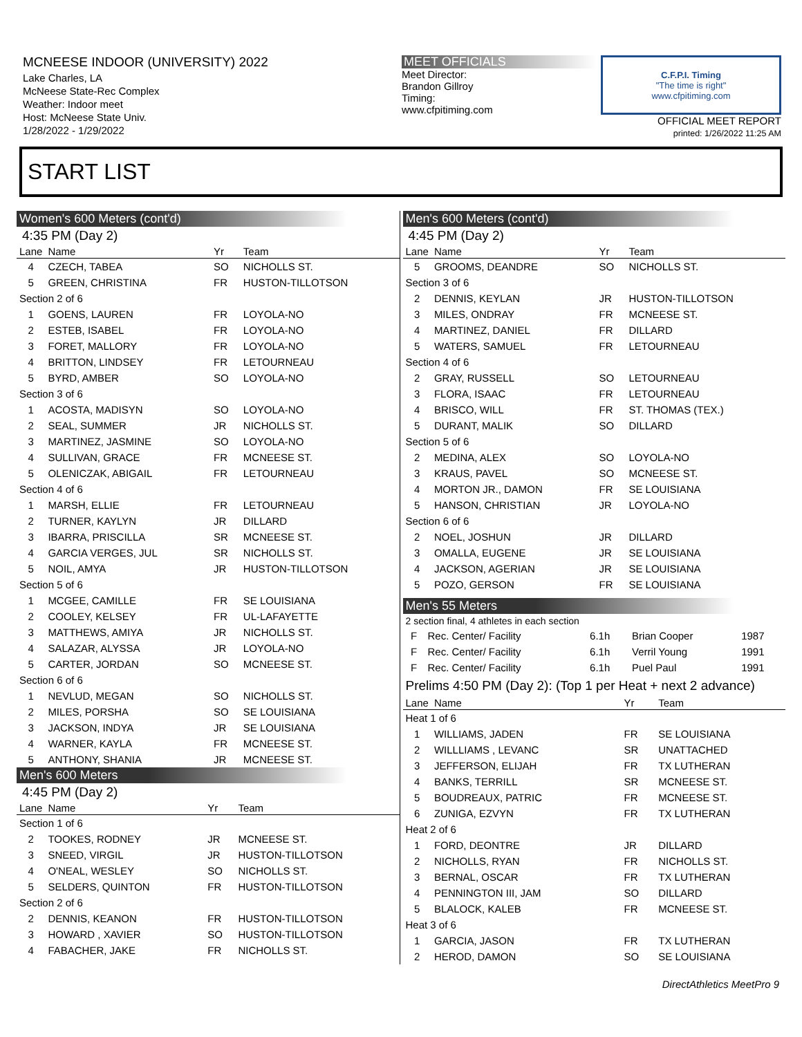MCNEESE INDOOR (UNIVERSITY) 2022
Lake Charles, LA
McNeese State-Rec Complex
Weather: Indoor meet
Host: McNeese State Univ.
1/28/2022 - 1/29/2022
MEET OFFICIALS
Meet Director:
Brandon Gillroy
Timing:
www.cfpitiming.com
C.F.P.I. Timing
"The time is right"
www.cfpitiming.com
OFFICIAL MEET REPORT
printed: 1/26/2022 11:25 AM
START LIST
Women's 600 Meters (cont'd)
4:35 PM (Day 2)
| Lane | Name | Yr | Team |
| --- | --- | --- | --- |
| 4 | CZECH, TABEA | SO | NICHOLLS ST. |
| 5 | GREEN, CHRISTINA | FR | HUSTON-TILLOTSON |
| Section 2 of 6 | | | |
| 1 | GOENS, LAUREN | FR | LOYOLA-NO |
| 2 | ESTEB, ISABEL | FR | LOYOLA-NO |
| 3 | FORET, MALLORY | FR | LOYOLA-NO |
| 4 | BRITTON, LINDSEY | FR | LETOURNEAU |
| 5 | BYRD, AMBER | SO | LOYOLA-NO |
| Section 3 of 6 | | | |
| 1 | ACOSTA, MADISYN | SO | LOYOLA-NO |
| 2 | SEAL, SUMMER | JR | NICHOLLS ST. |
| 3 | MARTINEZ, JASMINE | SO | LOYOLA-NO |
| 4 | SULLIVAN, GRACE | FR | MCNEESE ST. |
| 5 | OLENICZAK, ABIGAIL | FR | LETOURNEAU |
| Section 4 of 6 | | | |
| 1 | MARSH, ELLIE | FR | LETOURNEAU |
| 2 | TURNER, KAYLYN | JR | DILLARD |
| 3 | IBARRA, PRISCILLA | SR | MCNEESE ST. |
| 4 | GARCIA VERGES, JUL | SR | NICHOLLS ST. |
| 5 | NOIL, AMYA | JR | HUSTON-TILLOTSON |
| Section 5 of 6 | | | |
| 1 | MCGEE, CAMILLE | FR | SE LOUISIANA |
| 2 | COOLEY, KELSEY | FR | UL-LAFAYETTE |
| 3 | MATTHEWS, AMIYA | JR | NICHOLLS ST. |
| 4 | SALAZAR, ALYSSA | JR | LOYOLA-NO |
| 5 | CARTER, JORDAN | SO | MCNEESE ST. |
| Section 6 of 6 | | | |
| 1 | NEVLUD, MEGAN | SO | NICHOLLS ST. |
| 2 | MILES, PORSHA | SO | SE LOUISIANA |
| 3 | JACKSON, INDYA | JR | SE LOUISIANA |
| 4 | WARNER, KAYLA | FR | MCNEESE ST. |
| 5 | ANTHONY, SHANIA | JR | MCNEESE ST. |
Men's 600 Meters
4:45 PM (Day 2)
| Lane | Name | Yr | Team |
| --- | --- | --- | --- |
| Section 1 of 6 | | | |
| 2 | TOOKES, RODNEY | JR | MCNEESE ST. |
| 3 | SNEED, VIRGIL | JR | HUSTON-TILLOTSON |
| 4 | O'NEAL, WESLEY | SO | NICHOLLS ST. |
| 5 | SELDERS, QUINTON | FR | HUSTON-TILLOTSON |
| Section 2 of 6 | | | |
| 2 | DENNIS, KEANON | FR | HUSTON-TILLOTSON |
| 3 | HOWARD , XAVIER | SO | HUSTON-TILLOTSON |
| 4 | FABACHER, JAKE | FR | NICHOLLS ST. |
Men's 600 Meters (cont'd)
4:45 PM (Day 2)
| Lane | Name | Yr | Team |
| --- | --- | --- | --- |
| 5 | GROOMS, DEANDRE | SO | NICHOLLS ST. |
| Section 3 of 6 | | | |
| 2 | DENNIS, KEYLAN | JR | HUSTON-TILLOTSON |
| 3 | MILES, ONDRAY | FR | MCNEESE ST. |
| 4 | MARTINEZ, DANIEL | FR | DILLARD |
| 5 | WATERS, SAMUEL | FR | LETOURNEAU |
| Section 4 of 6 | | | |
| 2 | GRAY, RUSSELL | SO | LETOURNEAU |
| 3 | FLORA, ISAAC | FR | LETOURNEAU |
| 4 | BRISCO, WILL | FR | ST. THOMAS (TEX.) |
| 5 | DURANT, MALIK | SO | DILLARD |
| Section 5 of 6 | | | |
| 2 | MEDINA, ALEX | SO | LOYOLA-NO |
| 3 | KRAUS, PAVEL | SO | MCNEESE ST. |
| 4 | MORTON JR., DAMON | FR | SE LOUISIANA |
| 5 | HANSON, CHRISTIAN | JR | LOYOLA-NO |
| Section 6 of 6 | | | |
| 2 | NOEL, JOSHUN | JR | DILLARD |
| 3 | OMALLA, EUGENE | JR | SE LOUISIANA |
| 4 | JACKSON, AGERIAN | JR | SE LOUISIANA |
| 5 | POZO, GERSON | FR | SE LOUISIANA |
Men's 55 Meters
2 section final, 4 athletes in each section
| F | Rec. Center/ Facility | 6.1h | Brian Cooper | 1987 |
| F | Rec. Center/ Facility | 6.1h | Verril Young | 1991 |
| F | Rec. Center/ Facility | 6.1h | Puel Paul | 1991 |
Prelims 4:50 PM (Day 2): (Top 1 per Heat + next 2 advance)
| Lane | Name | Yr | Team |
| --- | --- | --- | --- |
| Heat 1 of 6 | | | |
| 1 | WILLIAMS, JADEN | FR | SE LOUISIANA |
| 2 | WILLLIAMS , LEVANC | SR | UNATTACHED |
| 3 | JEFFERSON, ELIJAH | FR | TX LUTHERAN |
| 4 | BANKS, TERRILL | SR | MCNEESE ST. |
| 5 | BOUDREAUX, PATRIC | FR | MCNEESE ST. |
| 6 | ZUNIGA, EZVYN | FR | TX LUTHERAN |
| Heat 2 of 6 | | | |
| 1 | FORD, DEONTRE | JR | DILLARD |
| 2 | NICHOLLS, RYAN | FR | NICHOLLS ST. |
| 3 | BERNAL, OSCAR | FR | TX LUTHERAN |
| 4 | PENNINGTON III, JAM | SO | DILLARD |
| 5 | BLALOCK, KALEB | FR | MCNEESE ST. |
| Heat 3 of 6 | | | |
| 1 | GARCIA, JASON | FR | TX LUTHERAN |
| 2 | HEROD, DAMON | SO | SE LOUISIANA |
DirectAthletics MeetPro 9